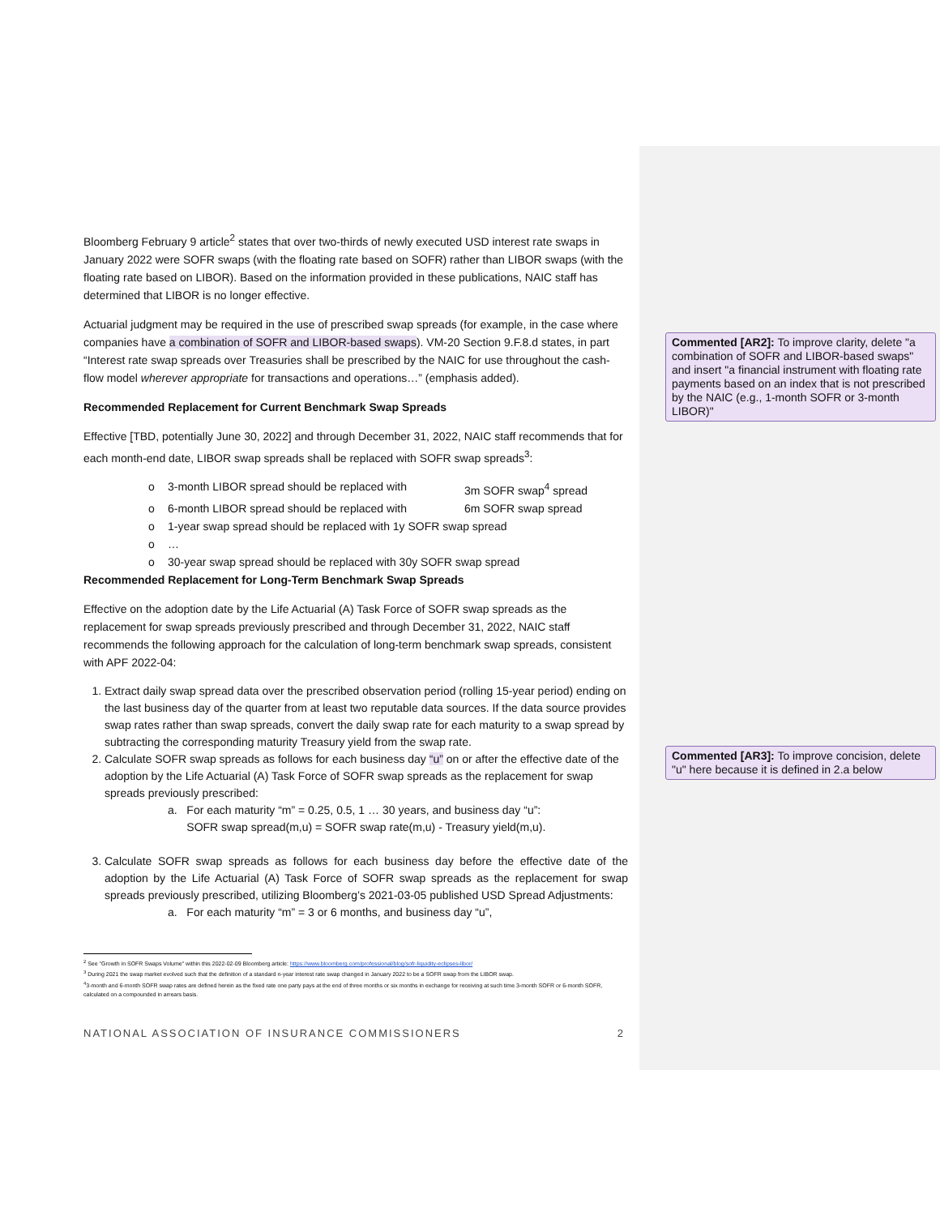Bloomberg February 9 article<sup>2</sup> states that over two-thirds of newly executed USD interest rate swaps in January 2022 were SOFR swaps (with the floating rate based on SOFR) rather than LIBOR swaps (with the floating rate based on LIBOR). Based on the information provided in these publications, NAIC staff has determined that LIBOR is no longer effective.
Actuarial judgment may be required in the use of prescribed swap spreads (for example, in the case where companies have a combination of SOFR and LIBOR-based swaps). VM-20 Section 9.F.8.d states, in part “Interest rate swap spreads over Treasuries shall be prescribed by the NAIC for use throughout the cash-flow model wherever appropriate for transactions and operations…” (emphasis added).
Recommended Replacement for Current Benchmark Swap Spreads
Effective [TBD, potentially June 30, 2022] and through December 31, 2022, NAIC staff recommends that for each month-end date, LIBOR swap spreads shall be replaced with SOFR swap spreads<sup>3</sup>:
o 3-month LIBOR spread should be replaced with 3m SOFR swap<sup>4</sup> spread
o 6-month LIBOR spread should be replaced with 6m SOFR swap spread
o 1-year swap spread should be replaced with 1y SOFR swap spread
o …
o 30-year swap spread should be replaced with 30y SOFR swap spread
Recommended Replacement for Long-Term Benchmark Swap Spreads
Effective on the adoption date by the Life Actuarial (A) Task Force of SOFR swap spreads as the replacement for swap spreads previously prescribed and through December 31, 2022, NAIC staff recommends the following approach for the calculation of long-term benchmark swap spreads, consistent with APF 2022-04:
1. Extract daily swap spread data over the prescribed observation period (rolling 15-year period) ending on the last business day of the quarter from at least two reputable data sources. If the data source provides swap rates rather than swap spreads, convert the daily swap rate for each maturity to a swap spread by subtracting the corresponding maturity Treasury yield from the swap rate.
2. Calculate SOFR swap spreads as follows for each business day “u” on or after the effective date of the adoption by the Life Actuarial (A) Task Force of SOFR swap spreads as the replacement for swap spreads previously prescribed:
a. For each maturity “m” = 0.25, 0.5, 1 … 30 years, and business day “u”:
SOFR swap spread(m,u) = SOFR swap rate(m,u) - Treasury yield(m,u).
3. Calculate SOFR swap spreads as follows for each business day before the effective date of the adoption by the Life Actuarial (A) Task Force of SOFR swap spreads as the replacement for swap spreads previously prescribed, utilizing Bloomberg’s 2021-03-05 published USD Spread Adjustments:
a. For each maturity “m” = 3 or 6 months, and business day “u”,
<sup>2</sup> See "Growth in SOFR Swaps Volume" within this 2022-02-09 Bloomberg article: https://www.bloomberg.com/professional/blog/sofr-liquidity-eclipses-libor/
<sup>3</sup> During 2021 the swap market evolved such that the definition of a standard n-year interest rate swap changed in January 2022 to be a SOFR swap from the LIBOR swap.
<sup>4</sup> 3-month and 6-month SOFR swap rates are defined herein as the fixed rate one party pays at the end of three months or six months in exchange for receiving at such time 3-month SOFR or 6-month SOFR, calculated on a compounded in arrears basis.
NATIONAL ASSOCIATION OF INSURANCE COMMISSIONERS 2
Commented [AR2]: To improve clarity, delete "a combination of SOFR and LIBOR-based swaps" and insert "a financial instrument with floating rate payments based on an index that is not prescribed by the NAIC (e.g., 1-month SOFR or 3-month LIBOR)"
Commented [AR3]: To improve concision, delete "u" here because it is defined in 2.a below